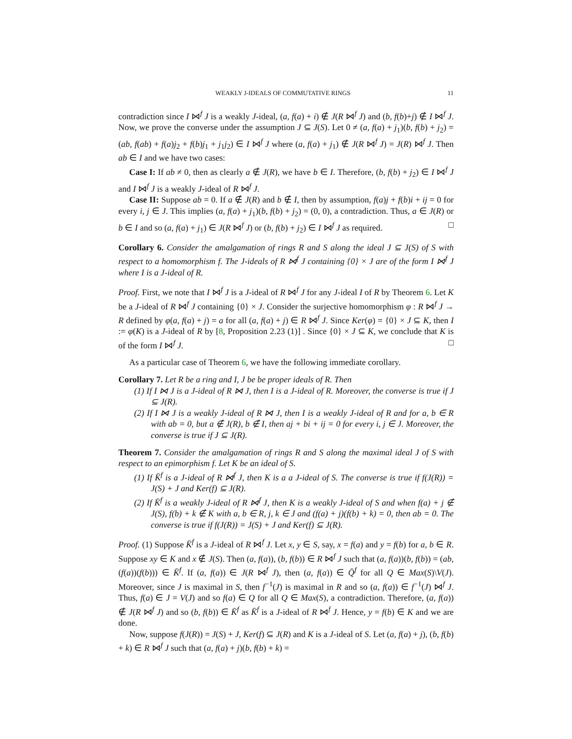WEAKLY J-IDEALS OF COMMUTATIVE RINGS 11
contradiction since I ⋈<sup>f</sup> J is a weakly J-ideal, (a, f(a) + i) ∉ J(R ⋈<sup>f</sup> J) and (b, f(b)+j) ∉ I ⋈<sup>f</sup> J. Now, we prove the converse under the assumption J ⊆ J(S). Let 0 ≠ (a, f(a) + j<sub>1</sub>)(b, f(b) + j<sub>2</sub>) = (ab, f(ab) + f(a)j<sub>2</sub> + f(b)j<sub>1</sub> + j<sub>1</sub>j<sub>2</sub>) ∈ I ⋈<sup>f</sup> J where (a, f(a) + j<sub>1</sub>) ∉ J(R ⋈<sup>f</sup> J) = J(R) ⋈<sup>f</sup> J. Then ab ∈ I and we have two cases:
Case I: If ab ≠ 0, then as clearly a ∉ J(R), we have b ∈ I. Therefore, (b, f(b) + j<sub>2</sub>) ∈ I ⋈<sup>f</sup> J and I ⋈<sup>f</sup> J is a weakly J-ideal of R ⋈<sup>f</sup> J.
Case II: Suppose ab = 0. If a ∉ J(R) and b ∉ I, then by assumption, f(a)j + f(b)i + ij = 0 for every i, j ∈ J. This implies (a, f(a) + j<sub>1</sub>)(b, f(b) + j<sub>2</sub>) = (0, 0), a contradiction. Thus, a ∈ J(R) or b ∈ I and so (a, f(a) + j<sub>1</sub>) ∈ J(R ⋈<sup>f</sup> J) or (b, f(b) + j<sub>2</sub>) ∈ I ⋈<sup>f</sup> J as required. □
Corollary 6. Consider the amalgamation of rings R and S along the ideal J ⊆ J(S) of S with respect to a homomorphism f. The J-ideals of R ⋈<sup>f</sup> J containing {0} × J are of the form I ⋈<sup>f</sup> J where I is a J-ideal of R.
Proof. First, we note that I ⋈<sup>f</sup> J is a J-ideal of R ⋈<sup>f</sup> J for any J-ideal I of R by Theorem 6. Let K be a J-ideal of R ⋈<sup>f</sup> J containing {0} × J. Consider the surjective homomorphism φ : R ⋈<sup>f</sup> J → R defined by φ(a, f(a) + j) = a for all (a, f(a) + j) ∈ R ⋈<sup>f</sup> J. Since Ker(φ) = {0} × J ⊆ K, then I := φ(K) is a J-ideal of R by [8, Proposition 2.23 (1)] . Since {0} × J ⊆ K, we conclude that K is of the form I ⋈<sup>f</sup> J. □
As a particular case of Theorem 6, we have the following immediate corollary.
Corollary 7. Let R be a ring and I, J be be proper ideals of R. Then
(1) If I ⋈ J is a J-ideal of R ⋈ J, then I is a J-ideal of R. Moreover, the converse is true if J ⊆ J(R).
(2) If I ⋈ J is a weakly J-ideal of R ⋈ J, then I is a weakly J-ideal of R and for a, b ∈ R with ab = 0, but a ∉ J(R), b ∉ I, then aj + bi + ij = 0 for every i, j ∈ J. Moreover, the converse is true if J ⊆ J(R).
Theorem 7. Consider the amalgamation of rings R and S along the maximal ideal J of S with respect to an epimorphism f. Let K be an ideal of S.
(1) If K̄<sup>f</sup> is a J-ideal of R ⋈<sup>f</sup> J, then K is a a J-ideal of S. The converse is true if f(J(R)) = J(S) + J and Ker(f) ⊆ J(R).
(2) If K̄<sup>f</sup> is a weakly J-ideal of R ⋈<sup>f</sup> J, then K is a weakly J-ideal of S and when f(a) + j ∉ J(S), f(b) + k ∉ K with a, b ∈ R, j, k ∈ J and (f(a) + j)(f(b) + k) = 0, then ab = 0. The converse is true if f(J(R)) = J(S) + J and Ker(f) ⊆ J(R).
Proof. (1) Suppose K̄<sup>f</sup> is a J-ideal of R ⋈<sup>f</sup> J. Let x, y ∈ S, say, x = f(a) and y = f(b) for a, b ∈ R. Suppose xy ∈ K and x ∉ J(S). Then (a, f(a)), (b, f(b)) ∈ R ⋈<sup>f</sup> J such that (a, f(a))(b, f(b)) = (ab, (f(a))(f(b))) ∈ K̄<sup>f</sup>. If (a, f(a)) ∈ J(R ⋈<sup>f</sup> J), then (a, f(a)) ∈ Q̄<sup>f</sup> for all Q ∈ Max(S)\V(J). Moreover, since J is maximal in S, then f<sup>−1</sup>(J) is maximal in R and so (a, f(a)) ∈ f<sup>−1</sup>(J) ⋈<sup>f</sup> J. Thus, f(a) ∈ J = V(J) and so f(a) ∈ Q for all Q ∈ Max(S), a contradiction. Therefore, (a, f(a)) ∉ J(R ⋈<sup>f</sup> J) and so (b, f(b)) ∈ K̄<sup>f</sup> as K̄<sup>f</sup> is a J-ideal of R ⋈<sup>f</sup> J. Hence, y = f(b) ∈ K and we are done.
Now, suppose f(J(R)) = J(S) + J, Ker(f) ⊆ J(R) and K is a J-ideal of S. Let (a, f(a) + j), (b, f(b) + k) ∈ R ⋈<sup>f</sup> J such that (a, f(a) + j)(b, f(b) + k) =